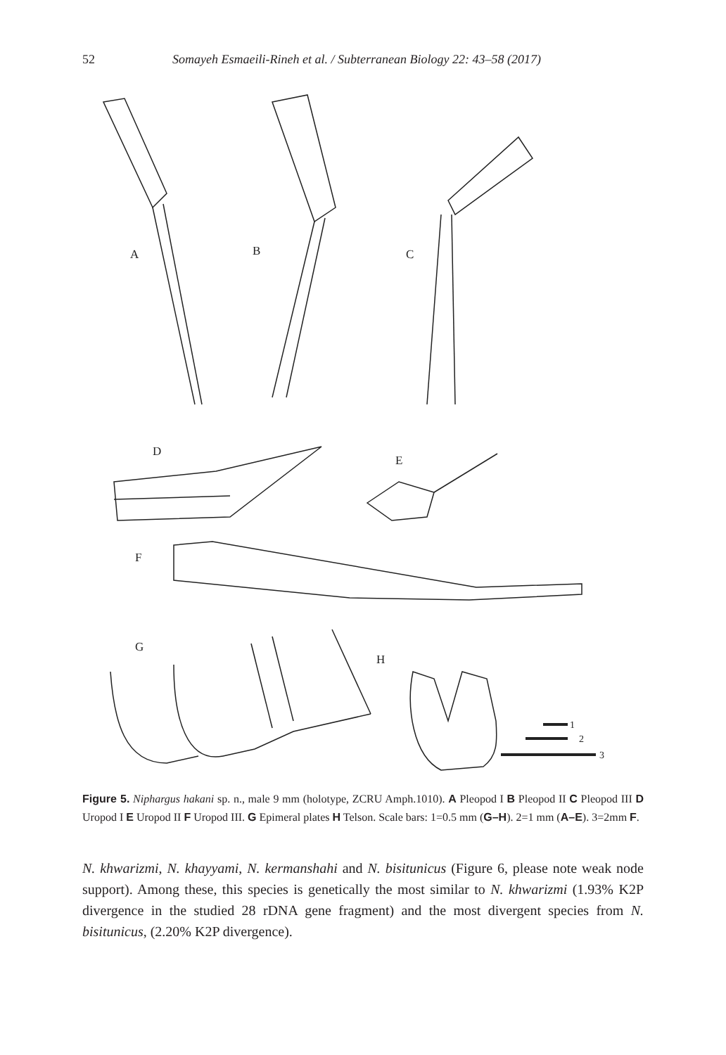52 Somayeh Esmaeili-Rineh et al. / Subterranean Biology 22: 43–58 (2017)
A
B
C
D
E
F
G
H
1
2
3
Figure 5. Niphargus hakani sp. n., male 9 mm (holotype, ZCRU Amph.1010). A Pleopod I B Pleopod II C Pleopod III D Uropod I E Uropod II F Uropod III. G Epimeral plates H Telson. Scale bars: 1=0.5 mm (G–H). 2=1 mm (A–E). 3=2mm F.
N. khwarizmi, N. khayyami, N. kermanshahi and N. bisitunicus (Figure 6, please note weak node support). Among these, this species is genetically the most similar to N. khwarizmi (1.93% K2P divergence in the studied 28 rDNA gene fragment) and the most divergent species from N. bisitunicus, (2.20% K2P divergence).